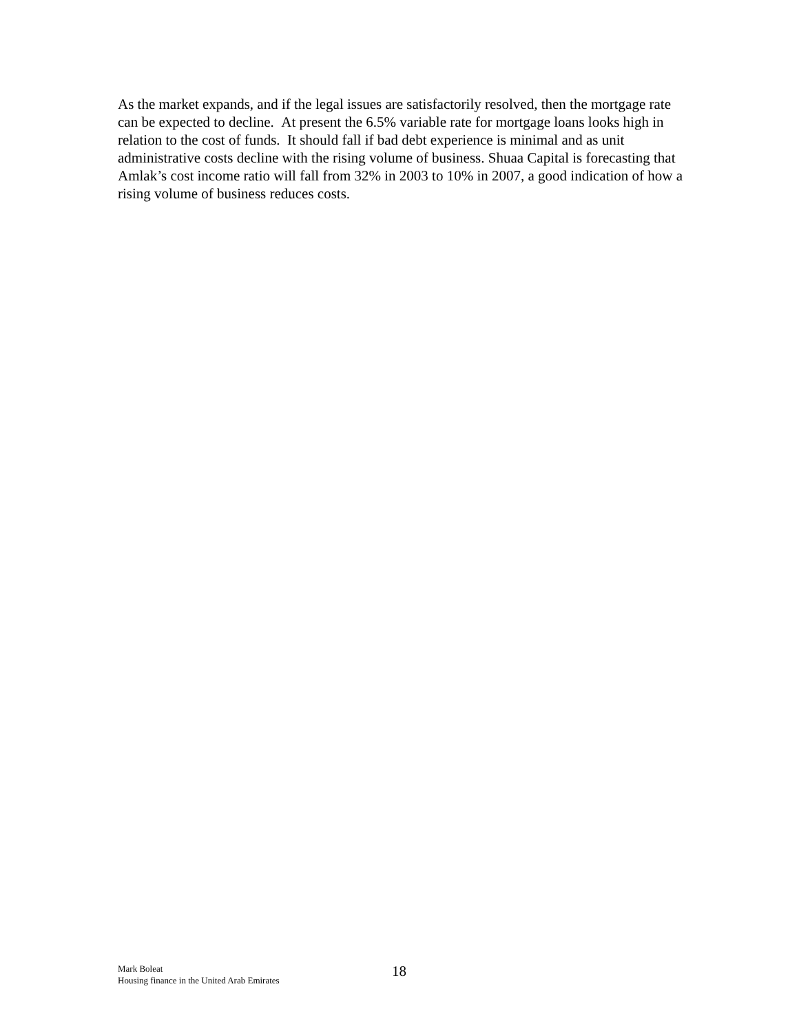As the market expands, and if the legal issues are satisfactorily resolved, then the mortgage rate can be expected to decline. At present the 6.5% variable rate for mortgage loans looks high in relation to the cost of funds. It should fall if bad debt experience is minimal and as unit administrative costs decline with the rising volume of business. Shuaa Capital is forecasting that Amlak’s cost income ratio will fall from 32% in 2003 to 10% in 2007, a good indication of how a rising volume of business reduces costs.
Mark Boleat
Housing finance in the United Arab Emirates
18